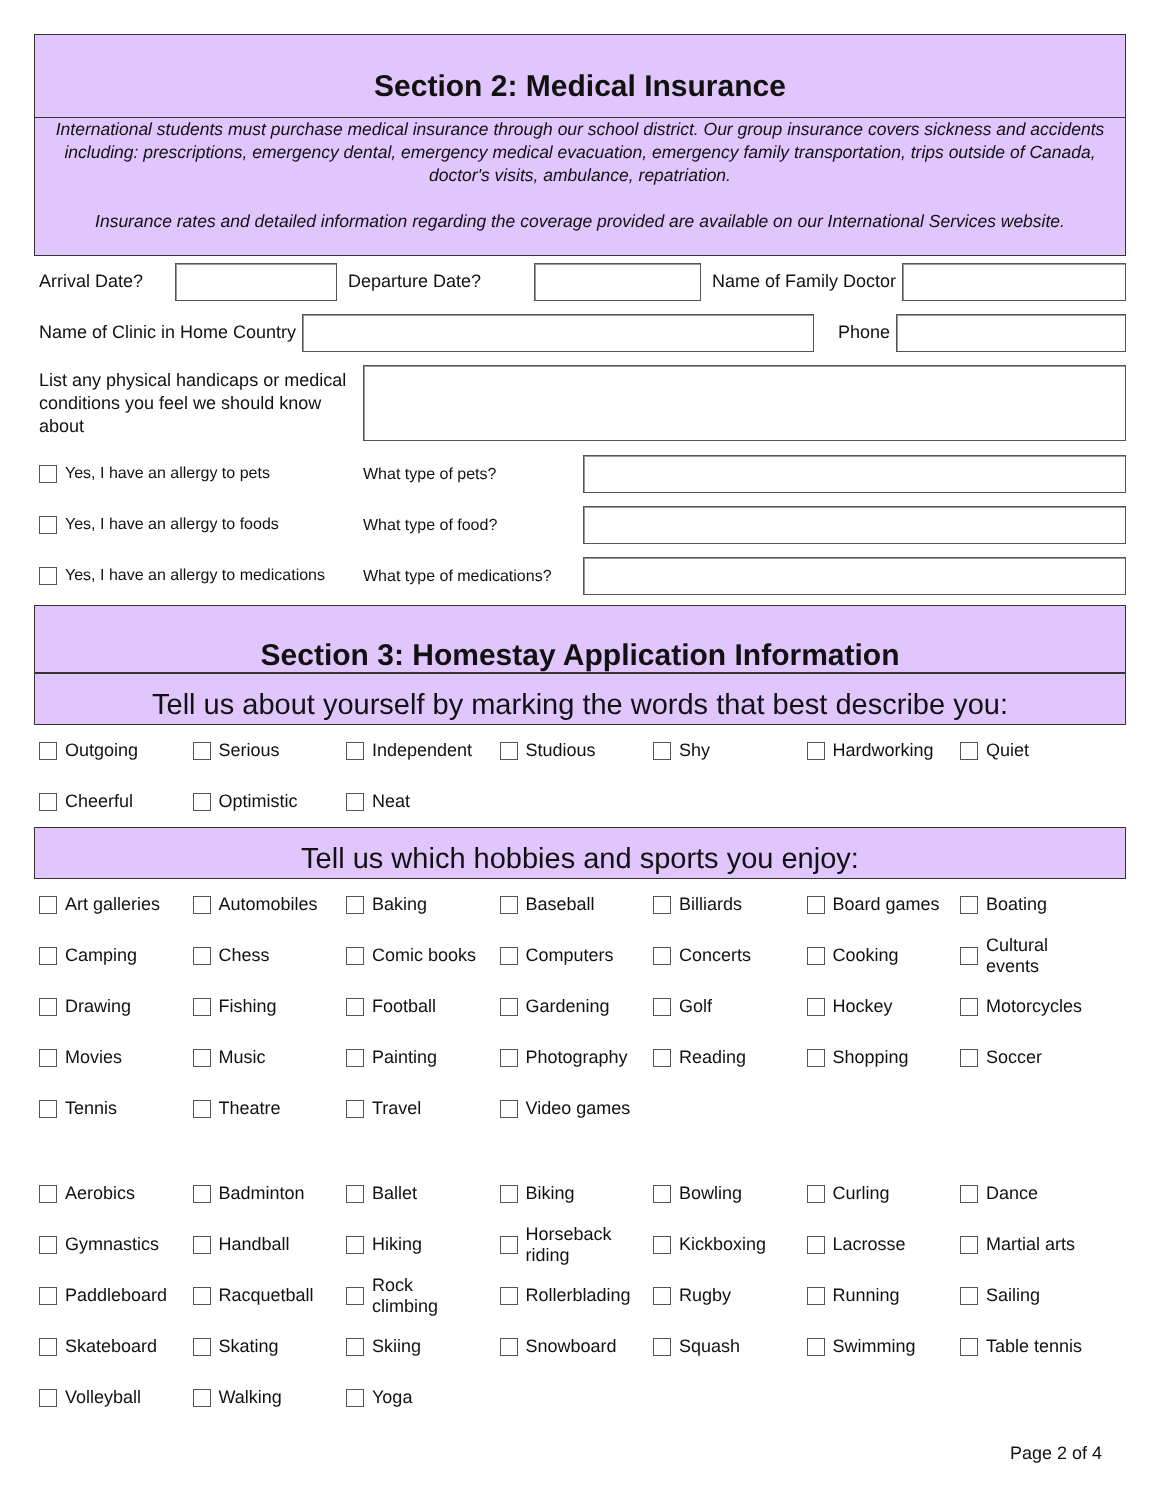Section 2: Medical Insurance
International students must purchase medical insurance through our school district. Our group insurance covers sickness and accidents including: prescriptions, emergency dental, emergency medical evacuation, emergency family transportation, trips outside of Canada, doctor's visits, ambulance, repatriation.
Insurance rates and detailed information regarding the coverage provided are available on our International Services website.
Arrival Date? Departure Date? Name of Family Doctor
Name of Clinic in Home Country Phone
List any physical handicaps or medical conditions you feel we should know about
Yes, I have an allergy to pets What type of pets?
Yes, I have an allergy to foods What type of food?
Yes, I have an allergy to medications What type of medications?
Section 3: Homestay Application Information
Tell us about yourself by marking the words that best describe you:
Outgoing
Serious
Independent
Studious
Shy
Hardworking
Quiet
Cheerful
Optimistic
Neat
Tell us which hobbies and sports you enjoy:
Art galleries
Automobiles
Baking
Baseball
Billiards
Board games
Boating
Camping
Chess
Comic books
Computers
Concerts
Cooking
Cultural
events
Drawing
Fishing
Football
Gardening
Golf
Hockey
Motorcycles
Movies
Music
Painting
Photography
Reading
Shopping
Soccer
Tennis
Theatre
Travel
Video games
Aerobics
Badminton
Ballet
Biking
Bowling
Curling
Dance
Gymnastics
Handball
Hiking
Horseback
riding
Kickboxing
Lacrosse
Martial arts
Paddleboard
Racquetball
Rock
climbing
Rollerblading
Rugby
Running
Sailing
Skateboard
Skating
Skiing
Snowboard
Squash
Swimming
Table tennis
Volleyball
Walking
Yoga
Page 2 of 4